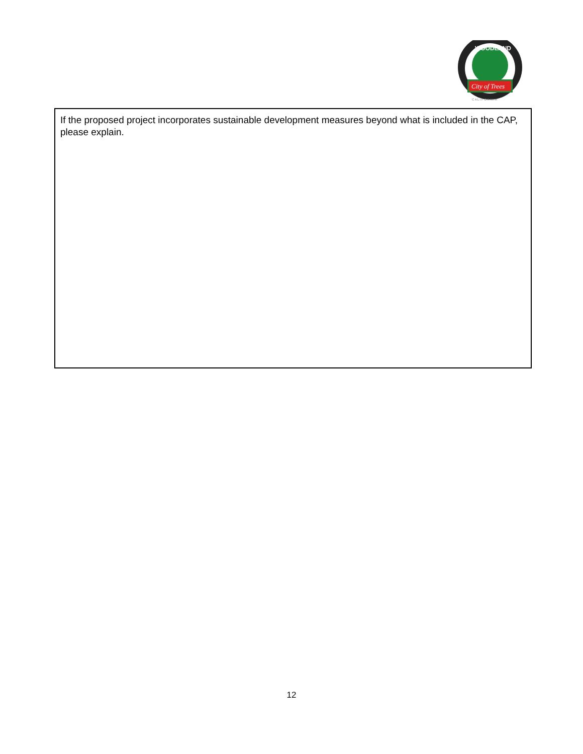WOODLAND
City of Trees
C A L I F O R N I A
If the proposed project incorporates sustainable development measures beyond what is included in the CAP, please explain.
12